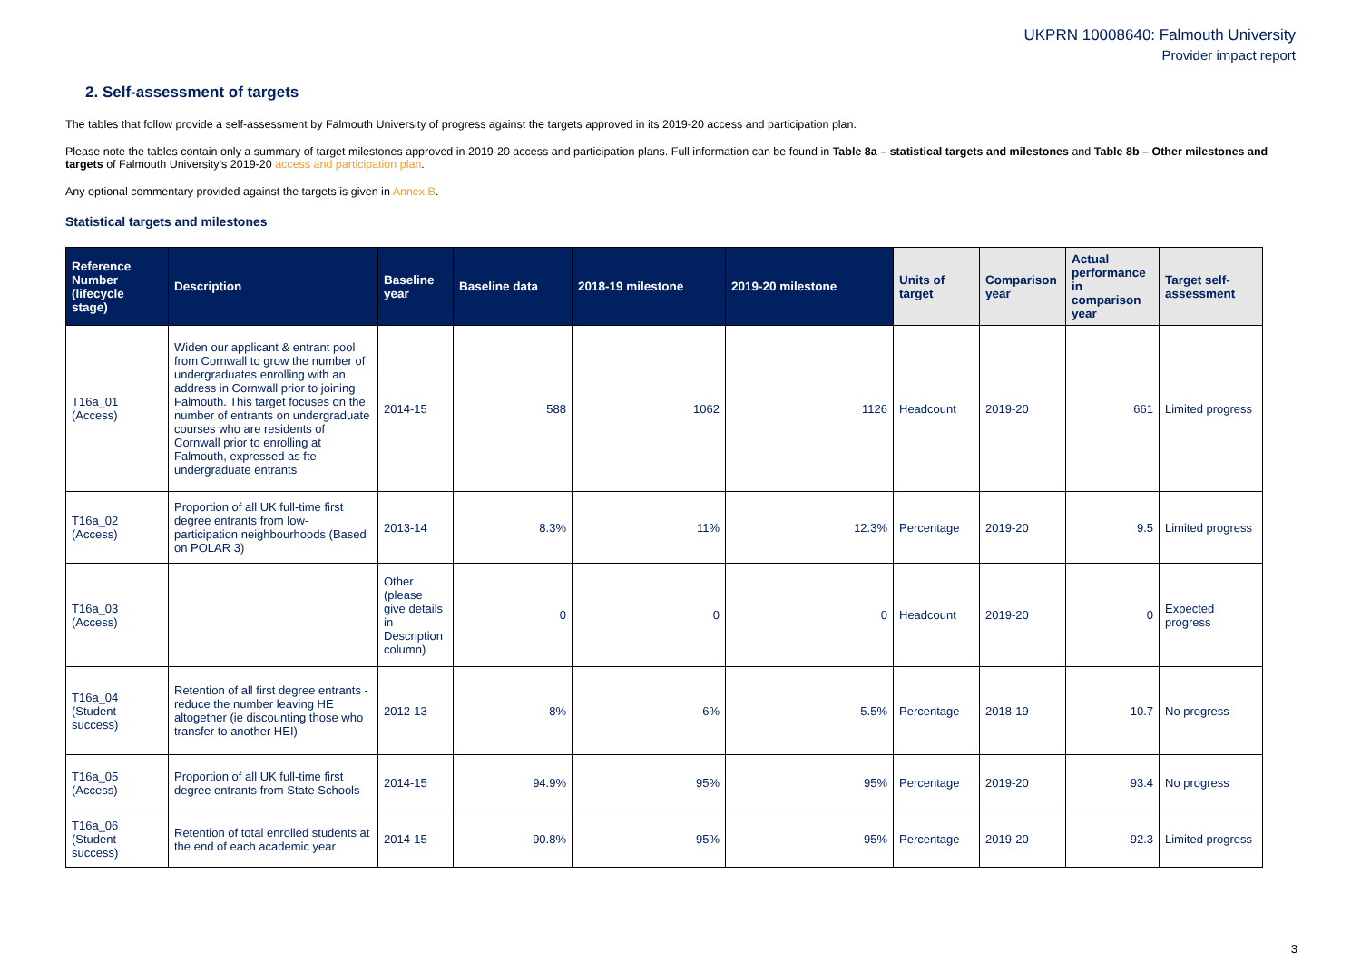UKPRN 10008640: Falmouth University
Provider impact report
2. Self-assessment of targets
The tables that follow provide a self-assessment by Falmouth University of progress against the targets approved in its 2019-20 access and participation plan.
Please note the tables contain only a summary of target milestones approved in 2019-20 access and participation plans. Full information can be found in Table 8a – statistical targets and milestones and Table 8b – Other milestones and targets of Falmouth University’s 2019-20 access and participation plan.
Any optional commentary provided against the targets is given in Annex B.
Statistical targets and milestones
| Reference Number (lifecycle stage) | Description | Baseline year | Baseline data | 2018-19 milestone | 2019-20 milestone | Units of target | Comparison year | Actual performance in comparison year | Target self-assessment |
| --- | --- | --- | --- | --- | --- | --- | --- | --- | --- |
| T16a_01 (Access) | Widen our applicant & entrant pool from Cornwall to grow the number of undergraduates enrolling with an address in Cornwall prior to joining Falmouth. This target focuses on the number of entrants on undergraduate courses who are residents of Cornwall prior to enrolling at Falmouth, expressed as fte undergraduate entrants | 2014-15 | 588 | 1062 | 1126 | Headcount | 2019-20 | 661 | Limited progress |
| T16a_02 (Access) | Proportion of all UK full-time first degree entrants from low-participation neighbourhoods (Based on POLAR 3) | 2013-14 | 8.3% | 11% | 12.3% | Percentage | 2019-20 | 9.5 | Limited progress |
| T16a_03 (Access) | | Other (please give details in Description column) | 0 | 0 | 0 | Headcount | 2019-20 | 0 | Expected progress |
| T16a_04 (Student success) | Retention of all first degree entrants - reduce the number leaving HE altogether (ie discounting those who transfer to another HEI) | 2012-13 | 8% | 6% | 5.5% | Percentage | 2018-19 | 10.7 | No progress |
| T16a_05 (Access) | Proportion of all UK full-time first degree entrants from State Schools | 2014-15 | 94.9% | 95% | 95% | Percentage | 2019-20 | 93.4 | No progress |
| T16a_06 (Student success) | Retention of total enrolled students at the end of each academic year | 2014-15 | 90.8% | 95% | 95% | Percentage | 2019-20 | 92.3 | Limited progress |
3